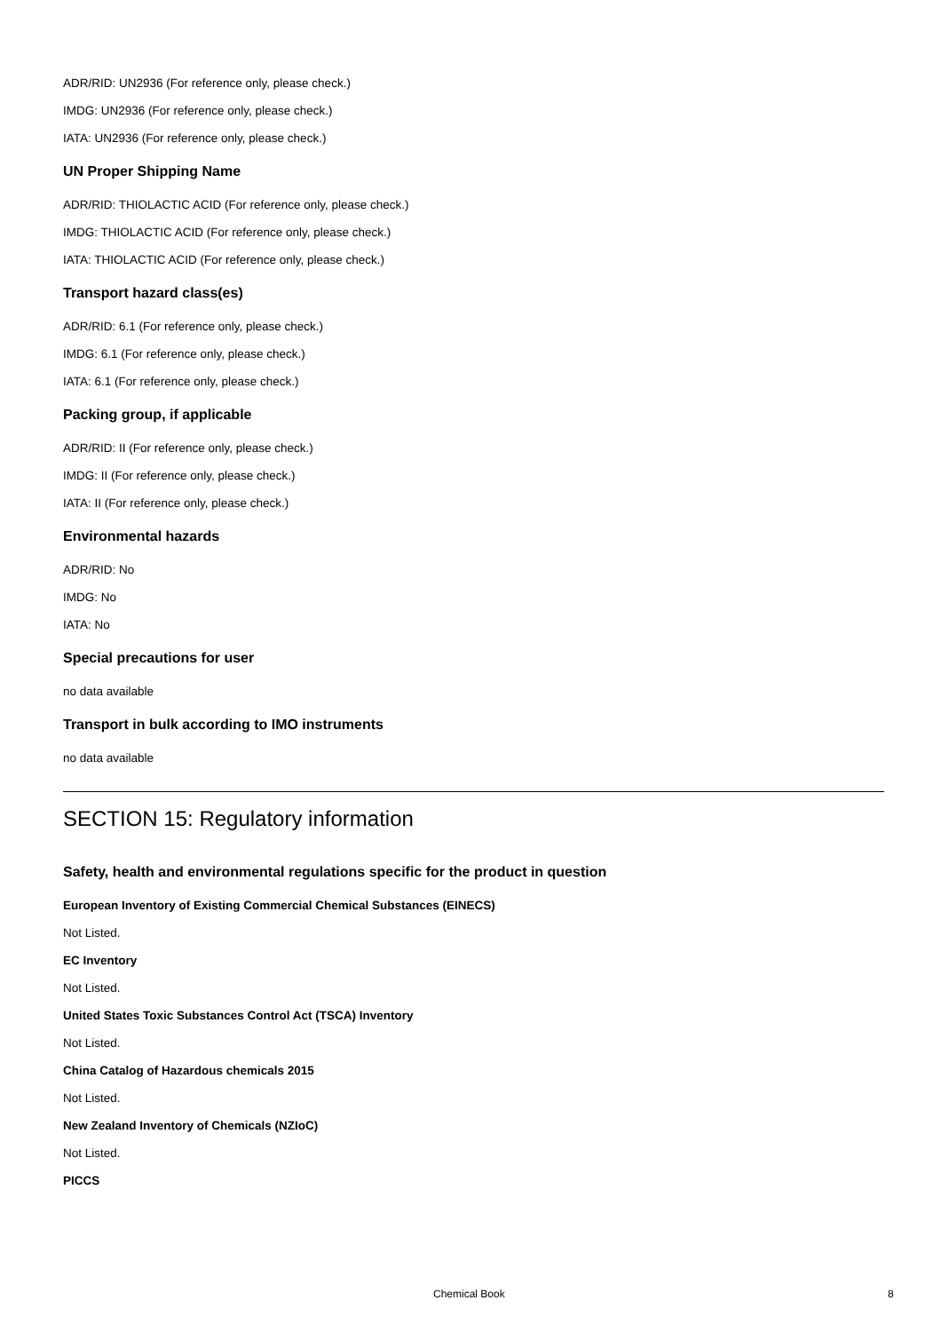ADR/RID: UN2936 (For reference only, please check.)
IMDG: UN2936 (For reference only, please check.)
IATA: UN2936 (For reference only, please check.)
UN Proper Shipping Name
ADR/RID: THIOLACTIC ACID (For reference only, please check.)
IMDG: THIOLACTIC ACID (For reference only, please check.)
IATA: THIOLACTIC ACID (For reference only, please check.)
Transport hazard class(es)
ADR/RID: 6.1 (For reference only, please check.)
IMDG: 6.1 (For reference only, please check.)
IATA: 6.1 (For reference only, please check.)
Packing group, if applicable
ADR/RID: II (For reference only, please check.)
IMDG: II (For reference only, please check.)
IATA: II (For reference only, please check.)
Environmental hazards
ADR/RID: No
IMDG: No
IATA: No
Special precautions for user
no data available
Transport in bulk according to IMO instruments
no data available
SECTION 15: Regulatory information
Safety, health and environmental regulations specific for the product in question
European Inventory of Existing Commercial Chemical Substances (EINECS)
Not Listed.
EC Inventory
Not Listed.
United States Toxic Substances Control Act (TSCA) Inventory
Not Listed.
China Catalog of Hazardous chemicals 2015
Not Listed.
New Zealand Inventory of Chemicals (NZIoC)
Not Listed.
PICCS
Chemical Book 8